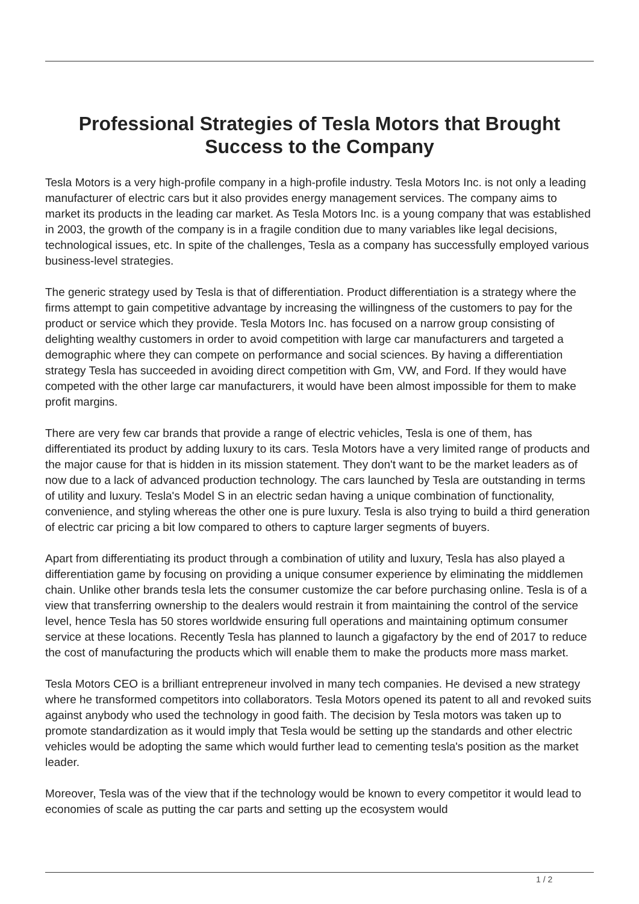Professional Strategies of Tesla Motors that Brought Success to the Company
Tesla Motors is a very high-profile company in a high-profile industry. Tesla Motors Inc. is not only a leading manufacturer of electric cars but it also provides energy management services. The company aims to market its products in the leading car market. As Tesla Motors Inc. is a young company that was established in 2003, the growth of the company is in a fragile condition due to many variables like legal decisions, technological issues, etc. In spite of the challenges, Tesla as a company has successfully employed various business-level strategies.
The generic strategy used by Tesla is that of differentiation. Product differentiation is a strategy where the firms attempt to gain competitive advantage by increasing the willingness of the customers to pay for the product or service which they provide. Tesla Motors Inc. has focused on a narrow group consisting of delighting wealthy customers in order to avoid competition with large car manufacturers and targeted a demographic where they can compete on performance and social sciences. By having a differentiation strategy Tesla has succeeded in avoiding direct competition with Gm, VW, and Ford. If they would have competed with the other large car manufacturers, it would have been almost impossible for them to make profit margins.
There are very few car brands that provide a range of electric vehicles, Tesla is one of them, has differentiated its product by adding luxury to its cars. Tesla Motors have a very limited range of products and the major cause for that is hidden in its mission statement. They don't want to be the market leaders as of now due to a lack of advanced production technology. The cars launched by Tesla are outstanding in terms of utility and luxury. Tesla's Model S in an electric sedan having a unique combination of functionality, convenience, and styling whereas the other one is pure luxury. Tesla is also trying to build a third generation of electric car pricing a bit low compared to others to capture larger segments of buyers.
Apart from differentiating its product through a combination of utility and luxury, Tesla has also played a differentiation game by focusing on providing a unique consumer experience by eliminating the middlemen chain. Unlike other brands tesla lets the consumer customize the car before purchasing online. Tesla is of a view that transferring ownership to the dealers would restrain it from maintaining the control of the service level, hence Tesla has 50 stores worldwide ensuring full operations and maintaining optimum consumer service at these locations. Recently Tesla has planned to launch a gigafactory by the end of 2017 to reduce the cost of manufacturing the products which will enable them to make the products more mass market.
Tesla Motors CEO is a brilliant entrepreneur involved in many tech companies. He devised a new strategy where he transformed competitors into collaborators. Tesla Motors opened its patent to all and revoked suits against anybody who used the technology in good faith. The decision by Tesla motors was taken up to promote standardization as it would imply that Tesla would be setting up the standards and other electric vehicles would be adopting the same which would further lead to cementing tesla's position as the market leader.
Moreover, Tesla was of the view that if the technology would be known to every competitor it would lead to economies of scale as putting the car parts and setting up the ecosystem would
1 / 2